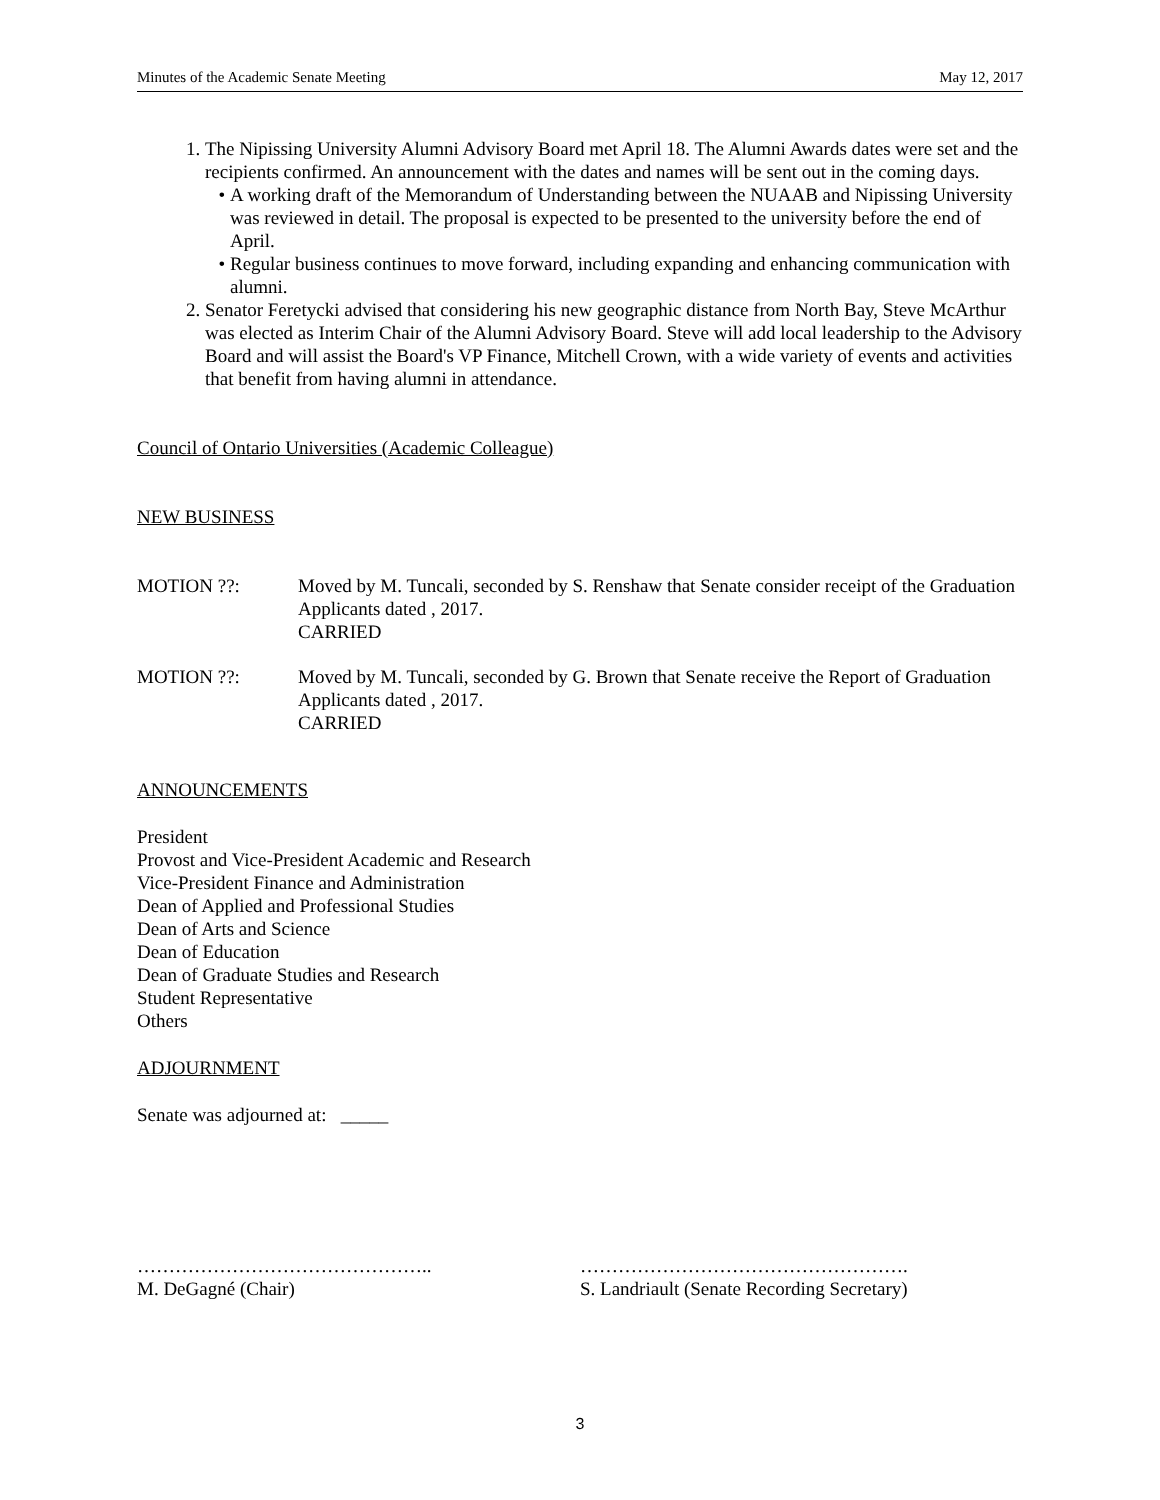Minutes of the Academic Senate Meeting May 12, 2017
1. The Nipissing University Alumni Advisory Board met April 18. The Alumni Awards dates were set and the recipients confirmed. An announcement with the dates and names will be sent out in the coming days.
A working draft of the Memorandum of Understanding between the NUAAB and Nipissing University was reviewed in detail. The proposal is expected to be presented to the university before the end of April.
Regular business continues to move forward, including expanding and enhancing communication with alumni.
2. Senator Feretycki advised that considering his new geographic distance from North Bay, Steve McArthur was elected as Interim Chair of the Alumni Advisory Board. Steve will add local leadership to the Advisory Board and will assist the Board's VP Finance, Mitchell Crown, with a wide variety of events and activities that benefit from having alumni in attendance.
Council of Ontario Universities (Academic Colleague)
NEW BUSINESS
MOTION ??: Moved by M. Tuncali, seconded by S. Renshaw that Senate consider receipt of the Graduation Applicants dated , 2017.
CARRIED
MOTION ??: Moved by M. Tuncali, seconded by G. Brown that Senate receive the Report of Graduation Applicants dated , 2017.
CARRIED
ANNOUNCEMENTS
President
Provost and Vice-President Academic and Research
Vice-President Finance and Administration
Dean of Applied and Professional Studies
Dean of Arts and Science
Dean of Education
Dean of Graduate Studies and Research
Student Representative
Others
ADJOURNMENT
Senate was adjourned at: _____
………………………………………..
M. DeGagné (Chair)
…………………………………………….
S. Landriault (Senate Recording Secretary)
3